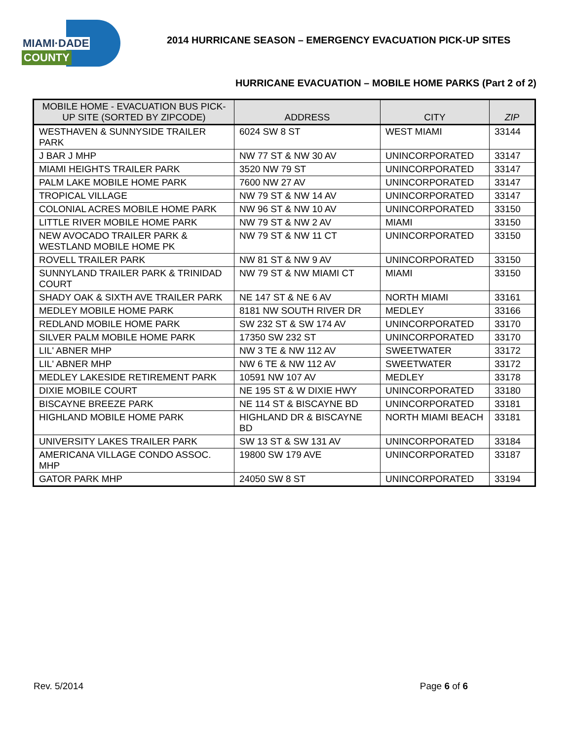MIAMI·DADE
COUNTY
2014 HURRICANE SEASON – EMERGENCY EVACUATION PICK-UP SITES
HURRICANE EVACUATION – MOBILE HOME PARKS (Part 2 of 2)
| MOBILE HOME - EVACUATION BUS PICK-UP SITE (SORTED BY ZIPCODE) | ADDRESS | CITY | ZIP |
| --- | --- | --- | --- |
| WESTHAVEN & SUNNYSIDE TRAILER PARK | 6024 SW 8 ST | WEST MIAMI | 33144 |
| J BAR J MHP | NW 77 ST & NW 30 AV | UNINCORPORATED | 33147 |
| MIAMI HEIGHTS TRAILER PARK | 3520 NW 79 ST | UNINCORPORATED | 33147 |
| PALM LAKE MOBILE HOME PARK | 7600 NW 27 AV | UNINCORPORATED | 33147 |
| TROPICAL VILLAGE | NW 79 ST & NW 14 AV | UNINCORPORATED | 33147 |
| COLONIAL ACRES MOBILE HOME PARK | NW 96 ST & NW 10 AV | UNINCORPORATED | 33150 |
| LITTLE RIVER MOBILE HOME PARK | NW 79 ST & NW 2 AV | MIAMI | 33150 |
| NEW AVOCADO TRAILER PARK & WESTLAND MOBILE HOME PK | NW 79 ST & NW 11 CT | UNINCORPORATED | 33150 |
| ROVELL TRAILER PARK | NW 81 ST & NW 9 AV | UNINCORPORATED | 33150 |
| SUNNYLAND TRAILER PARK & TRINIDAD COURT | NW 79 ST & NW MIAMI CT | MIAMI | 33150 |
| SHADY OAK & SIXTH AVE TRAILER PARK | NE 147 ST & NE 6 AV | NORTH MIAMI | 33161 |
| MEDLEY MOBILE HOME PARK | 8181 NW SOUTH RIVER DR | MEDLEY | 33166 |
| REDLAND MOBILE HOME PARK | SW 232 ST & SW 174 AV | UNINCORPORATED | 33170 |
| SILVER PALM MOBILE HOME PARK | 17350 SW 232 ST | UNINCORPORATED | 33170 |
| LIL' ABNER MHP | NW 3 TE & NW 112 AV | SWEETWATER | 33172 |
| LIL' ABNER MHP | NW 6 TE & NW 112 AV | SWEETWATER | 33172 |
| MEDLEY LAKESIDE RETIREMENT PARK | 10591 NW 107 AV | MEDLEY | 33178 |
| DIXIE MOBILE COURT | NE 195 ST & W DIXIE HWY | UNINCORPORATED | 33180 |
| BISCAYNE BREEZE PARK | NE 114 ST & BISCAYNE BD | UNINCORPORATED | 33181 |
| HIGHLAND MOBILE HOME PARK | HIGHLAND DR & BISCAYNE BD | NORTH MIAMI BEACH | 33181 |
| UNIVERSITY LAKES TRAILER PARK | SW 13 ST & SW 131 AV | UNINCORPORATED | 33184 |
| AMERICANA VILLAGE CONDO ASSOC. MHP | 19800 SW 179 AVE | UNINCORPORATED | 33187 |
| GATOR PARK MHP | 24050 SW 8 ST | UNINCORPORATED | 33194 |
Rev. 5/2014 Page 6 of 6